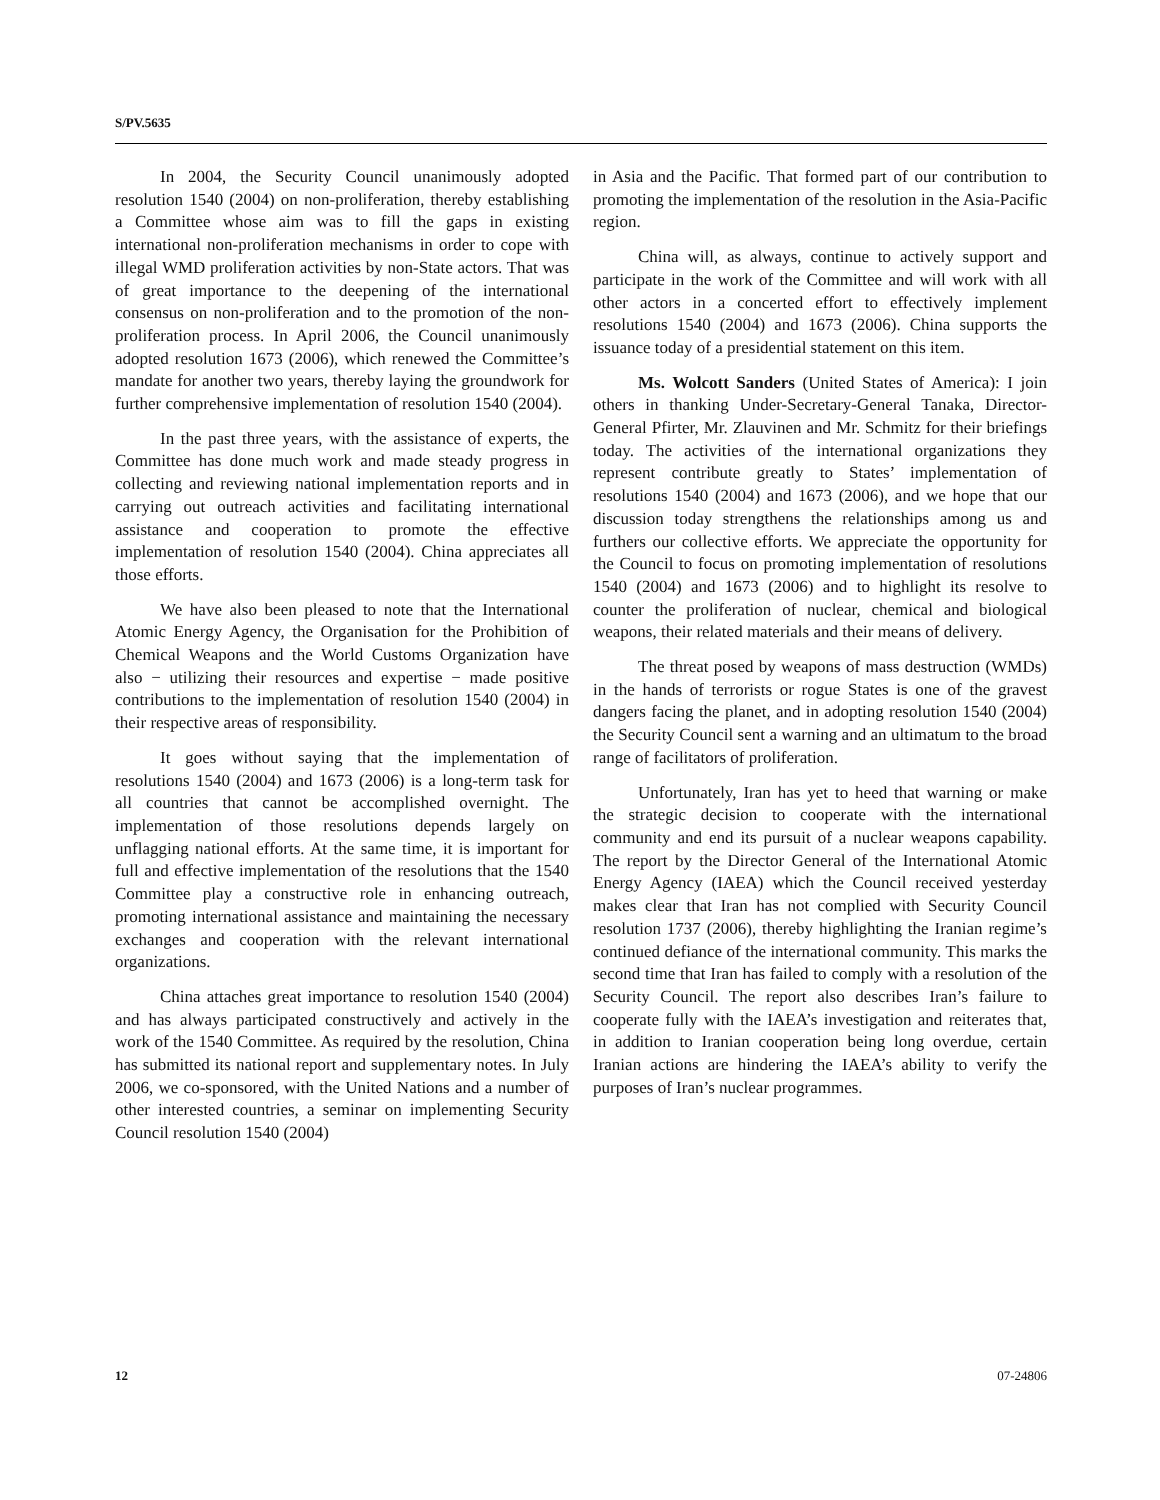S/PV.5635
In 2004, the Security Council unanimously adopted resolution 1540 (2004) on non-proliferation, thereby establishing a Committee whose aim was to fill the gaps in existing international non-proliferation mechanisms in order to cope with illegal WMD proliferation activities by non-State actors. That was of great importance to the deepening of the international consensus on non-proliferation and to the promotion of the non-proliferation process. In April 2006, the Council unanimously adopted resolution 1673 (2006), which renewed the Committee’s mandate for another two years, thereby laying the groundwork for further comprehensive implementation of resolution 1540 (2004).
In the past three years, with the assistance of experts, the Committee has done much work and made steady progress in collecting and reviewing national implementation reports and in carrying out outreach activities and facilitating international assistance and cooperation to promote the effective implementation of resolution 1540 (2004). China appreciates all those efforts.
We have also been pleased to note that the International Atomic Energy Agency, the Organisation for the Prohibition of Chemical Weapons and the World Customs Organization have also − utilizing their resources and expertise − made positive contributions to the implementation of resolution 1540 (2004) in their respective areas of responsibility.
It goes without saying that the implementation of resolutions 1540 (2004) and 1673 (2006) is a long-term task for all countries that cannot be accomplished overnight. The implementation of those resolutions depends largely on unflagging national efforts. At the same time, it is important for full and effective implementation of the resolutions that the 1540 Committee play a constructive role in enhancing outreach, promoting international assistance and maintaining the necessary exchanges and cooperation with the relevant international organizations.
China attaches great importance to resolution 1540 (2004) and has always participated constructively and actively in the work of the 1540 Committee. As required by the resolution, China has submitted its national report and supplementary notes. In July 2006, we co-sponsored, with the United Nations and a number of other interested countries, a seminar on implementing Security Council resolution 1540 (2004)
in Asia and the Pacific. That formed part of our contribution to promoting the implementation of the resolution in the Asia-Pacific region.
China will, as always, continue to actively support and participate in the work of the Committee and will work with all other actors in a concerted effort to effectively implement resolutions 1540 (2004) and 1673 (2006). China supports the issuance today of a presidential statement on this item.
Ms. Wolcott Sanders (United States of America): I join others in thanking Under-Secretary-General Tanaka, Director-General Pfirter, Mr. Zlauvinen and Mr. Schmitz for their briefings today. The activities of the international organizations they represent contribute greatly to States’ implementation of resolutions 1540 (2004) and 1673 (2006), and we hope that our discussion today strengthens the relationships among us and furthers our collective efforts. We appreciate the opportunity for the Council to focus on promoting implementation of resolutions 1540 (2004) and 1673 (2006) and to highlight its resolve to counter the proliferation of nuclear, chemical and biological weapons, their related materials and their means of delivery.
The threat posed by weapons of mass destruction (WMDs) in the hands of terrorists or rogue States is one of the gravest dangers facing the planet, and in adopting resolution 1540 (2004) the Security Council sent a warning and an ultimatum to the broad range of facilitators of proliferation.
Unfortunately, Iran has yet to heed that warning or make the strategic decision to cooperate with the international community and end its pursuit of a nuclear weapons capability. The report by the Director General of the International Atomic Energy Agency (IAEA) which the Council received yesterday makes clear that Iran has not complied with Security Council resolution 1737 (2006), thereby highlighting the Iranian regime’s continued defiance of the international community. This marks the second time that Iran has failed to comply with a resolution of the Security Council. The report also describes Iran’s failure to cooperate fully with the IAEA’s investigation and reiterates that, in addition to Iranian cooperation being long overdue, certain Iranian actions are hindering the IAEA’s ability to verify the purposes of Iran’s nuclear programmes.
12 07-24806